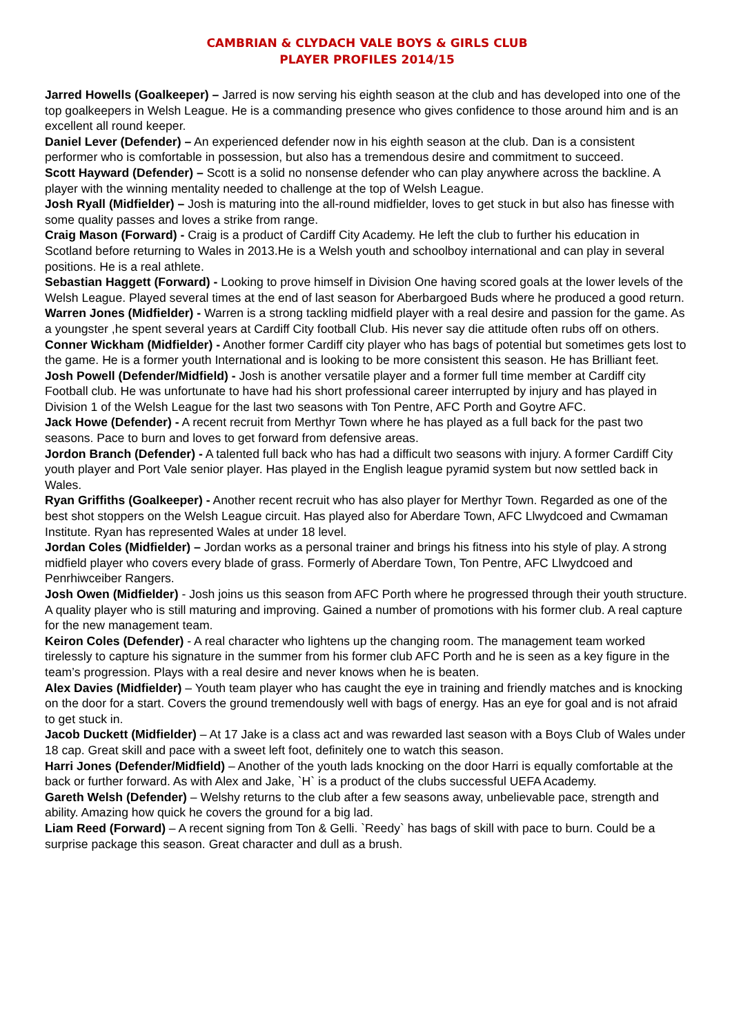CAMBRIAN & CLYDACH VALE BOYS & GIRLS CLUB
PLAYER PROFILES 2014/15
Jarred Howells (Goalkeeper) – Jarred is now serving his eighth season at the club and has developed into one of the top goalkeepers in Welsh League. He is a commanding presence who gives confidence to those around him and is an excellent all round keeper.
Daniel Lever (Defender) – An experienced defender now in his eighth season at the club. Dan is a consistent performer who is comfortable in possession, but also has a tremendous desire and commitment to succeed.
Scott Hayward (Defender) – Scott is a solid no nonsense defender who can play anywhere across the backline. A player with the winning mentality needed to challenge at the top of Welsh League.
Josh Ryall (Midfielder) – Josh is maturing into the all-round midfielder, loves to get stuck in but also has finesse with some quality passes and loves a strike from range.
Craig Mason (Forward) - Craig is a product of Cardiff City Academy. He left the club to further his education in Scotland before returning to Wales in 2013.He is a Welsh youth and schoolboy international and can play in several positions. He is a real athlete.
Sebastian Haggett (Forward) - Looking to prove himself in Division One having scored goals at the lower levels of the Welsh League. Played several times at the end of last season for Aberbargoed Buds where he produced a good return.
Warren Jones (Midfielder) - Warren is a strong tackling midfield player with a real desire and passion for the game. As a youngster ,he spent several years at Cardiff City football Club. His never say die attitude often rubs off on others.
Conner Wickham (Midfielder) - Another former Cardiff city player who has bags of potential but sometimes gets lost to the game. He is a former youth International and is looking to be more consistent this season. He has Brilliant feet.
Josh Powell (Defender/Midfield) - Josh is another versatile player and a former full time member at Cardiff city Football club. He was unfortunate to have had his short professional career interrupted by injury and has played in Division 1 of the Welsh League for the last two seasons with Ton Pentre, AFC Porth and Goytre AFC.
Jack Howe (Defender) - A recent recruit from Merthyr Town where he has played as a full back for the past two seasons. Pace to burn and loves to get forward from defensive areas.
Jordon Branch (Defender) - A talented full back who has had a difficult two seasons with injury. A former Cardiff City youth player and Port Vale senior player. Has played in the English league pyramid system but now settled back in Wales.
Ryan Griffiths (Goalkeeper) - Another recent recruit who has also player for Merthyr Town. Regarded as one of the best shot stoppers on the Welsh League circuit. Has played also for Aberdare Town, AFC Llwydcoed and Cwmaman Institute. Ryan has represented Wales at under 18 level.
Jordan Coles (Midfielder) – Jordan works as a personal trainer and brings his fitness into his style of play. A strong midfield player who covers every blade of grass. Formerly of Aberdare Town, Ton Pentre, AFC Llwydcoed and Penrhiwceiber Rangers.
Josh Owen (Midfielder) - Josh joins us this season from AFC Porth where he progressed through their youth structure. A quality player who is still maturing and improving. Gained a number of promotions with his former club. A real capture for the new management team.
Keiron Coles (Defender) - A real character who lightens up the changing room. The management team worked tirelessly to capture his signature in the summer from his former club AFC Porth and he is seen as a key figure in the team’s progression. Plays with a real desire and never knows when he is beaten.
Alex Davies (Midfielder) – Youth team player who has caught the eye in training and friendly matches and is knocking on the door for a start. Covers the ground tremendously well with bags of energy. Has an eye for goal and is not afraid to get stuck in.
Jacob Duckett (Midfielder) – At 17 Jake is a class act and was rewarded last season with a Boys Club of Wales under 18 cap. Great skill and pace with a sweet left foot, definitely one to watch this season.
Harri Jones (Defender/Midfield) – Another of the youth lads knocking on the door Harri is equally comfortable at the back or further forward. As with Alex and Jake, `H` is a product of the clubs successful UEFA Academy.
Gareth Welsh (Defender) – Welshy returns to the club after a few seasons away, unbelievable pace, strength and ability. Amazing how quick he covers the ground for a big lad.
Liam Reed (Forward) – A recent signing from Ton & Gelli. `Reedy` has bags of skill with pace to burn. Could be a surprise package this season. Great character and dull as a brush.